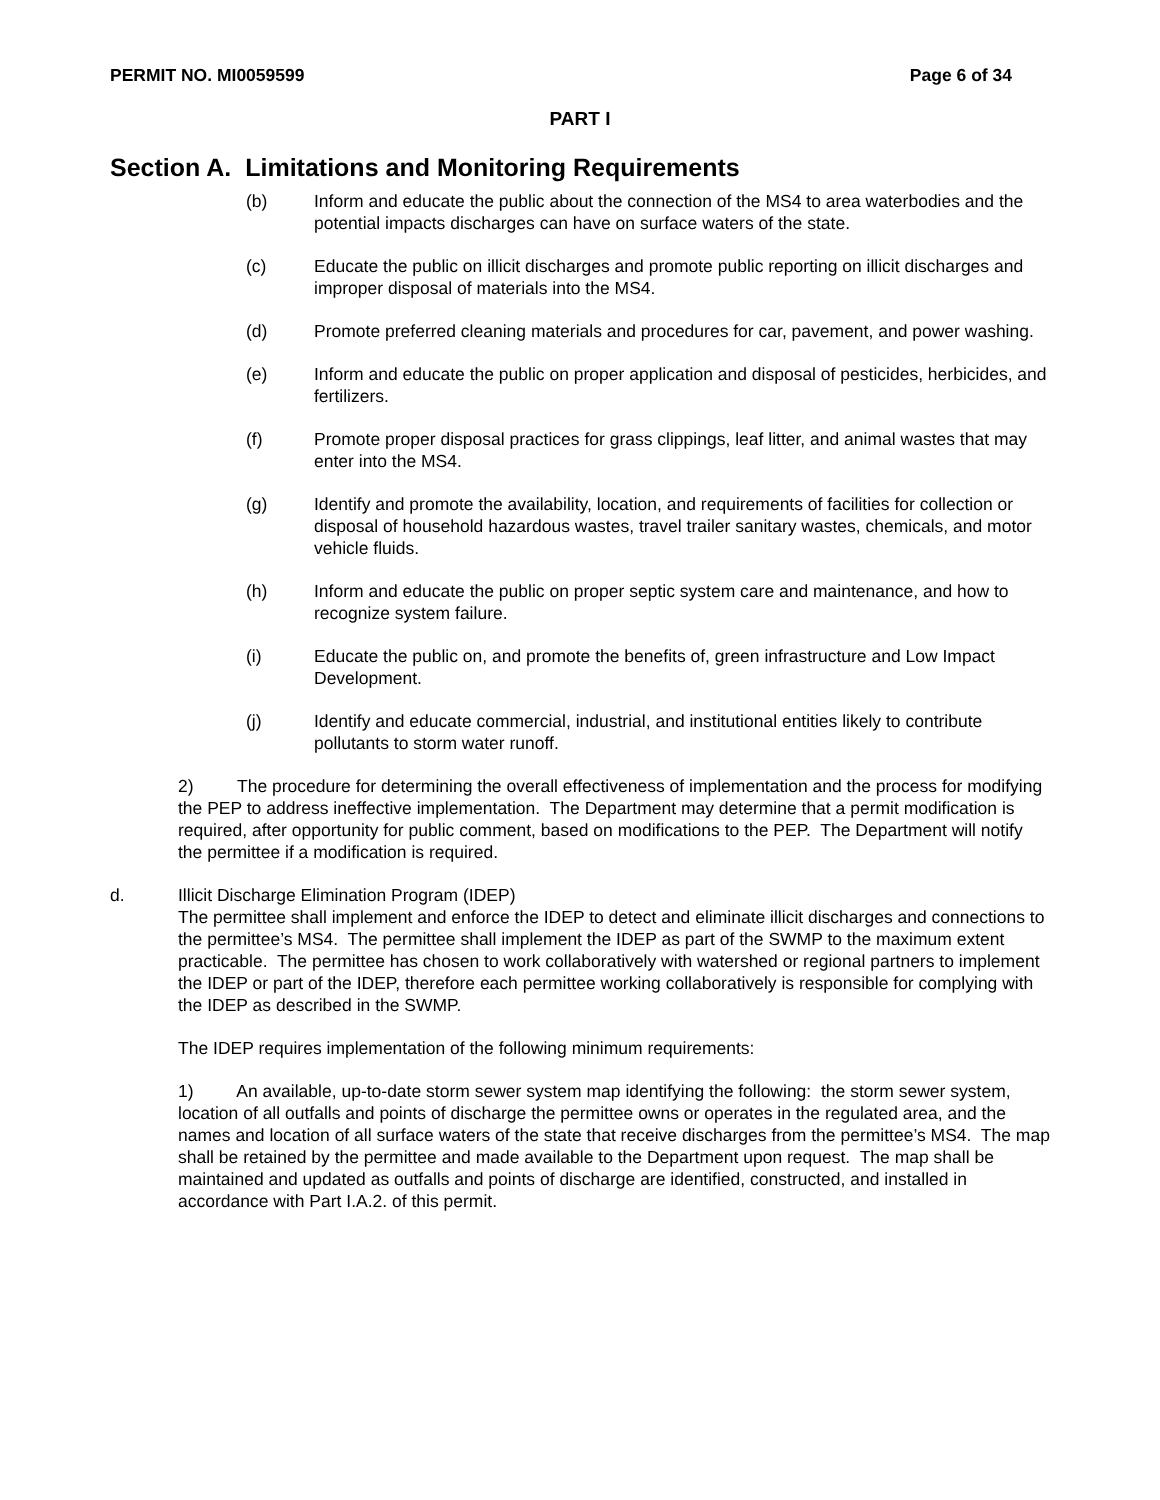PERMIT NO. MI0059599 Page 6 of 34
PART I
Section A. Limitations and Monitoring Requirements
(b) Inform and educate the public about the connection of the MS4 to area waterbodies and the potential impacts discharges can have on surface waters of the state.
(c) Educate the public on illicit discharges and promote public reporting on illicit discharges and improper disposal of materials into the MS4.
(d) Promote preferred cleaning materials and procedures for car, pavement, and power washing.
(e) Inform and educate the public on proper application and disposal of pesticides, herbicides, and fertilizers.
(f) Promote proper disposal practices for grass clippings, leaf litter, and animal wastes that may enter into the MS4.
(g) Identify and promote the availability, location, and requirements of facilities for collection or disposal of household hazardous wastes, travel trailer sanitary wastes, chemicals, and motor vehicle fluids.
(h) Inform and educate the public on proper septic system care and maintenance, and how to recognize system failure.
(i) Educate the public on, and promote the benefits of, green infrastructure and Low Impact Development.
(j) Identify and educate commercial, industrial, and institutional entities likely to contribute pollutants to storm water runoff.
2) The procedure for determining the overall effectiveness of implementation and the process for modifying the PEP to address ineffective implementation. The Department may determine that a permit modification is required, after opportunity for public comment, based on modifications to the PEP. The Department will notify the permittee if a modification is required.
d. Illicit Discharge Elimination Program (IDEP)
The permittee shall implement and enforce the IDEP to detect and eliminate illicit discharges and connections to the permittee’s MS4. The permittee shall implement the IDEP as part of the SWMP to the maximum extent practicable. The permittee has chosen to work collaboratively with watershed or regional partners to implement the IDEP or part of the IDEP, therefore each permittee working collaboratively is responsible for complying with the IDEP as described in the SWMP.
The IDEP requires implementation of the following minimum requirements:
1) An available, up-to-date storm sewer system map identifying the following: the storm sewer system, location of all outfalls and points of discharge the permittee owns or operates in the regulated area, and the names and location of all surface waters of the state that receive discharges from the permittee’s MS4. The map shall be retained by the permittee and made available to the Department upon request. The map shall be maintained and updated as outfalls and points of discharge are identified, constructed, and installed in accordance with Part I.A.2. of this permit.